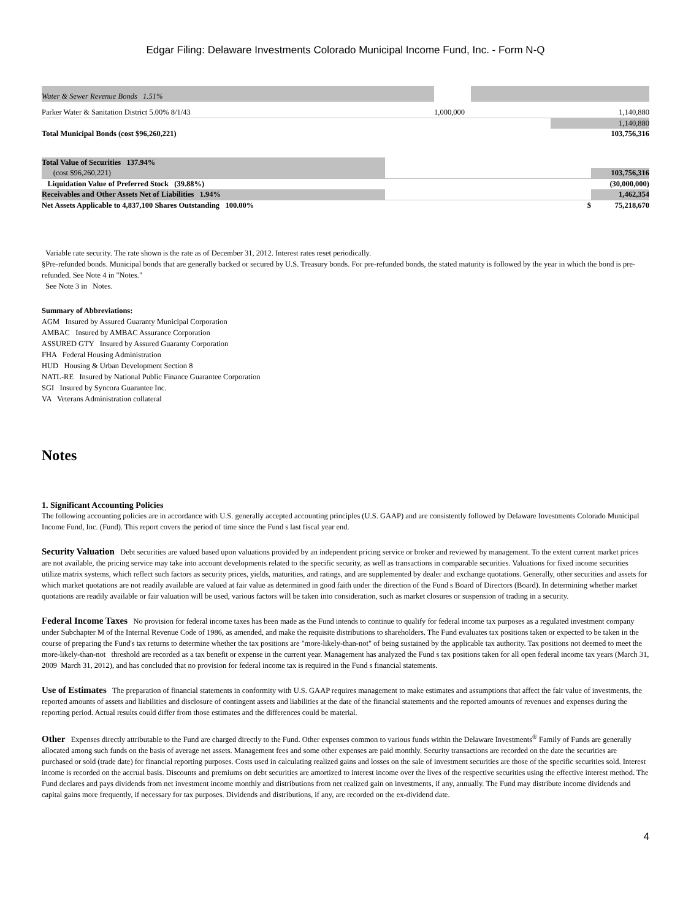Edgar Filing: Delaware Investments Colorado Municipal Income Fund, Inc. - Form N-Q
| Water & Sewer Revenue Bonds 1.51% | | | | |
| Parker Water & Sanitation District 5.00% 8/1/43 | 1,000,000 | | | 1,140,880 |
| | | | | 1,140,880 |
| Total Municipal Bonds (cost $96,260,221) | | | | 103,756,316 |
| Total Value of Securities 137.94% | | |
| (cost $96,260,221) | | 103,756,316 |
| Liquidation Value of Preferred Stock (39.88%) | | (30,000,000) |
| Receivables and Other Assets Net of Liabilities 1.94% | | 1,462,354 |
| Net Assets Applicable to 4,837,100 Shares Outstanding 100.00% | $ | 75,218,670 |
Variable rate security. The rate shown is the rate as of December 31, 2012. Interest rates reset periodically.
§Pre-refunded bonds. Municipal bonds that are generally backed or secured by U.S. Treasury bonds. For pre-refunded bonds, the stated maturity is followed by the year in which the bond is pre-refunded. See Note 4 in "Notes."
See Note 3 in Notes.
Summary of Abbreviations:
AGM Insured by Assured Guaranty Municipal Corporation
AMBAC Insured by AMBAC Assurance Corporation
ASSURED GTY Insured by Assured Guaranty Corporation
FHA Federal Housing Administration
HUD Housing & Urban Development Section 8
NATL-RE Insured by National Public Finance Guarantee Corporation
SGI Insured by Syncora Guarantee Inc.
VA Veterans Administration collateral
Notes
1. Significant Accounting Policies
The following accounting policies are in accordance with U.S. generally accepted accounting principles (U.S. GAAP) and are consistently followed by Delaware Investments Colorado Municipal Income Fund, Inc. (Fund). This report covers the period of time since the Fund s last fiscal year end.
Security Valuation Debt securities are valued based upon valuations provided by an independent pricing service or broker and reviewed by management. To the extent current market prices are not available, the pricing service may take into account developments related to the specific security, as well as transactions in comparable securities. Valuations for fixed income securities utilize matrix systems, which reflect such factors as security prices, yields, maturities, and ratings, and are supplemented by dealer and exchange quotations. Generally, other securities and assets for which market quotations are not readily available are valued at fair value as determined in good faith under the direction of the Fund s Board of Directors (Board). In determining whether market quotations are readily available or fair valuation will be used, various factors will be taken into consideration, such as market closures or suspension of trading in a security.
Federal Income Taxes No provision for federal income taxes has been made as the Fund intends to continue to qualify for federal income tax purposes as a regulated investment company under Subchapter M of the Internal Revenue Code of 1986, as amended, and make the requisite distributions to shareholders. The Fund evaluates tax positions taken or expected to be taken in the course of preparing the Fund's tax returns to determine whether the tax positions are "more-likely-than-not" of being sustained by the applicable tax authority. Tax positions not deemed to meet the more-likely-than-not threshold are recorded as a tax benefit or expense in the current year. Management has analyzed the Fund s tax positions taken for all open federal income tax years (March 31, 2009 March 31, 2012), and has concluded that no provision for federal income tax is required in the Fund s financial statements.
Use of Estimates The preparation of financial statements in conformity with U.S. GAAP requires management to make estimates and assumptions that affect the fair value of investments, the reported amounts of assets and liabilities and disclosure of contingent assets and liabilities at the date of the financial statements and the reported amounts of revenues and expenses during the reporting period. Actual results could differ from those estimates and the differences could be material.
Other Expenses directly attributable to the Fund are charged directly to the Fund. Other expenses common to various funds within the Delaware Investments<sup>®</sup> Family of Funds are generally allocated among such funds on the basis of average net assets. Management fees and some other expenses are paid monthly. Security transactions are recorded on the date the securities are purchased or sold (trade date) for financial reporting purposes. Costs used in calculating realized gains and losses on the sale of investment securities are those of the specific securities sold. Interest income is recorded on the accrual basis. Discounts and premiums on debt securities are amortized to interest income over the lives of the respective securities using the effective interest method. The Fund declares and pays dividends from net investment income monthly and distributions from net realized gain on investments, if any, annually. The Fund may distribute income dividends and capital gains more frequently, if necessary for tax purposes. Dividends and distributions, if any, are recorded on the ex-dividend date.
4